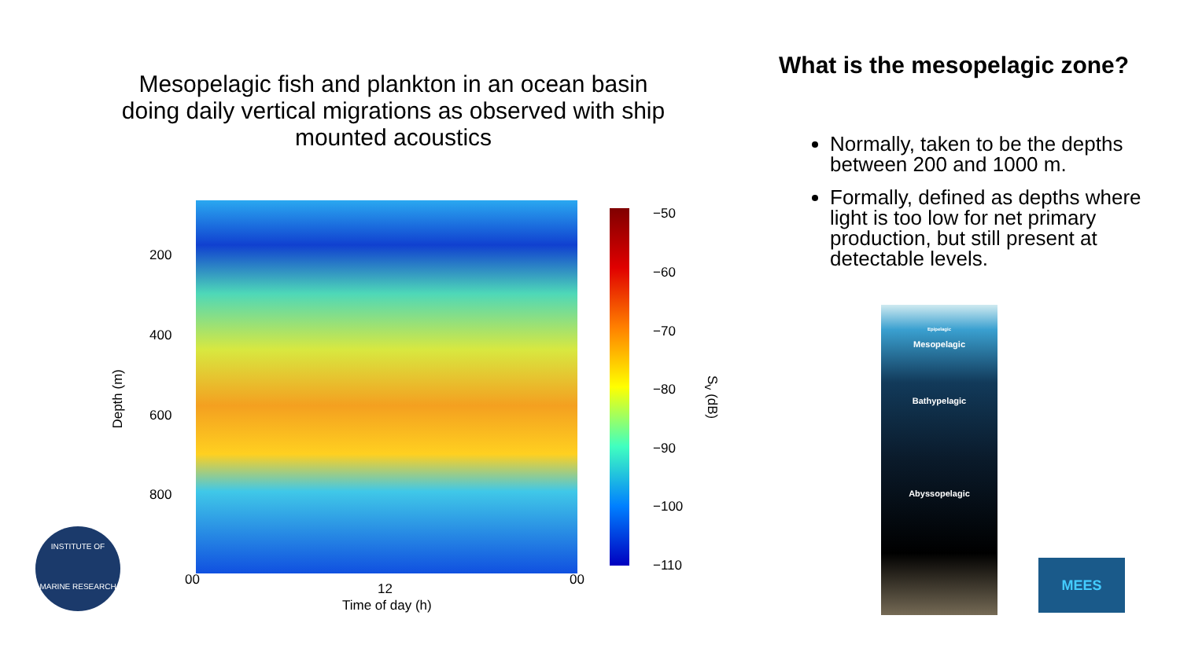Mesopelagic fish and plankton in an ocean basin doing daily vertical migrations as observed with ship mounted acoustics
What is the mesopelagic zone?
Normally, taken to be the depths between 200 and 1000 m.
Formally, defined as depths where light is too low for net primary production, but still present at detectable levels.
200
400
600
800
Depth (m)
00
12
00
Time of day (h)
−50
−60
−70
−80
−90
−100
−110
S<sub>v</sub> (dB)
Epipelagic
Mesopelagic
Bathypelagic
Abyssopelagic
INSTITUTE OF
MARINE RESEARCH
MEES